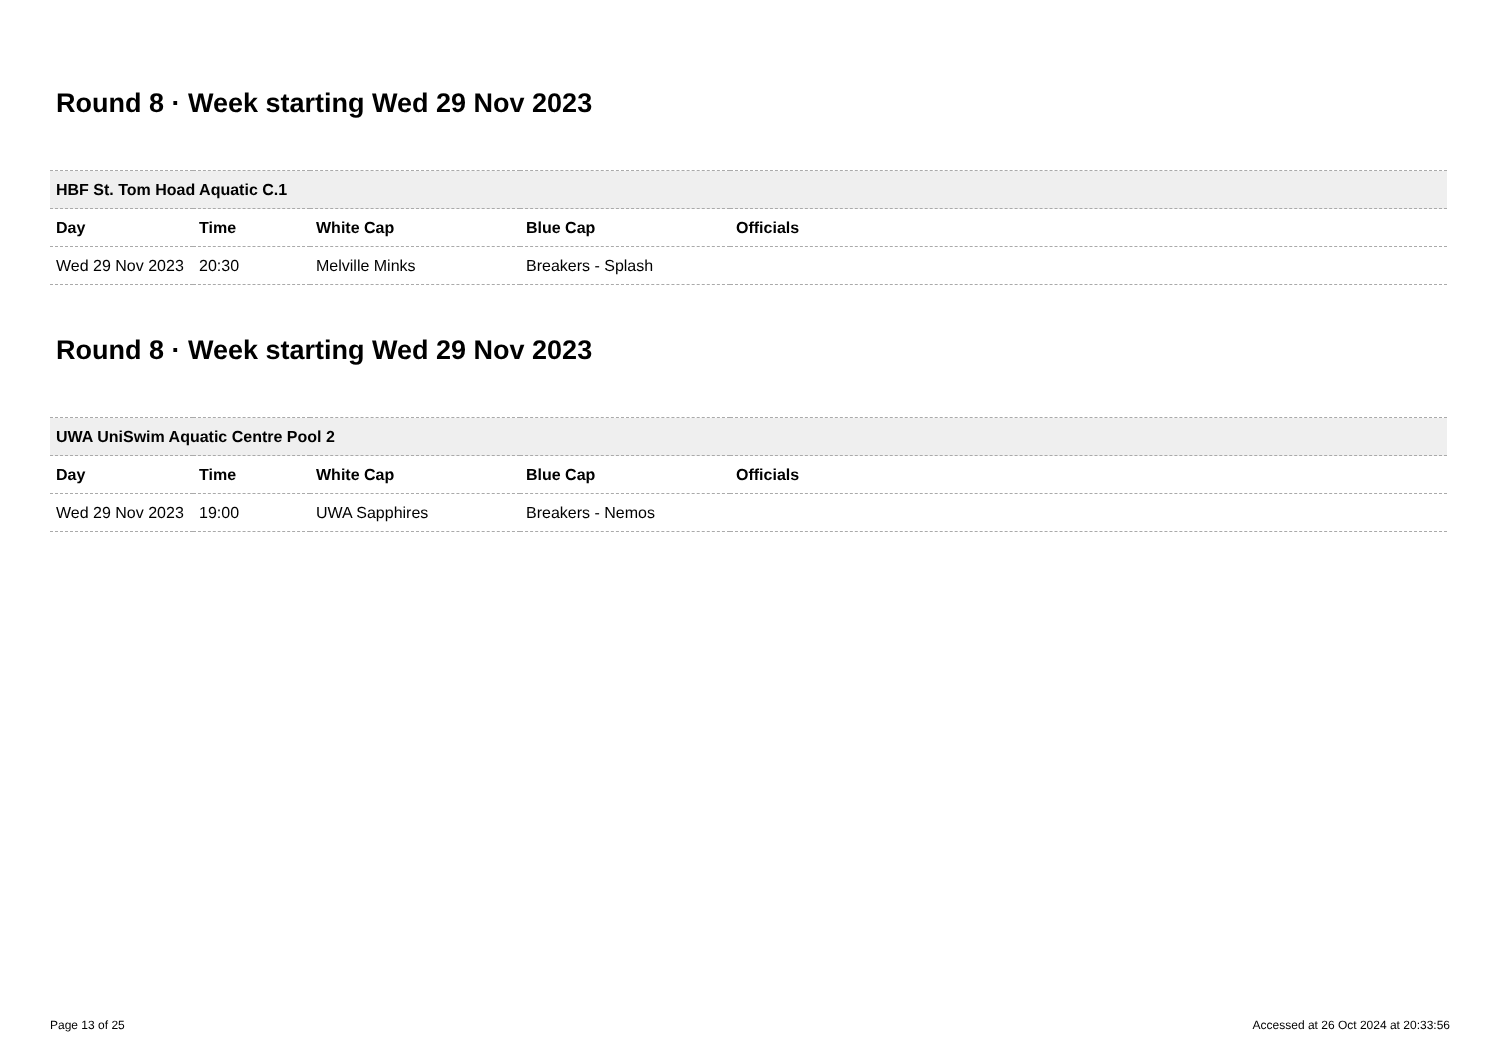Round 8 · Week starting Wed 29 Nov 2023
| HBF St. Tom Hoad Aquatic C.1 | | | | |
| --- | --- | --- | --- | --- |
| Day | Time | White Cap | Blue Cap | Officials |
| Wed 29 Nov 2023 | 20:30 | Melville Minks | Breakers - Splash | |
Round 8 · Week starting Wed 29 Nov 2023
| UWA UniSwim Aquatic Centre Pool 2 | | | | |
| --- | --- | --- | --- | --- |
| Day | Time | White Cap | Blue Cap | Officials |
| Wed 29 Nov 2023 | 19:00 | UWA Sapphires | Breakers - Nemos | |
Page 13 of 25 Accessed at 26 Oct 2024 at 20:33:56